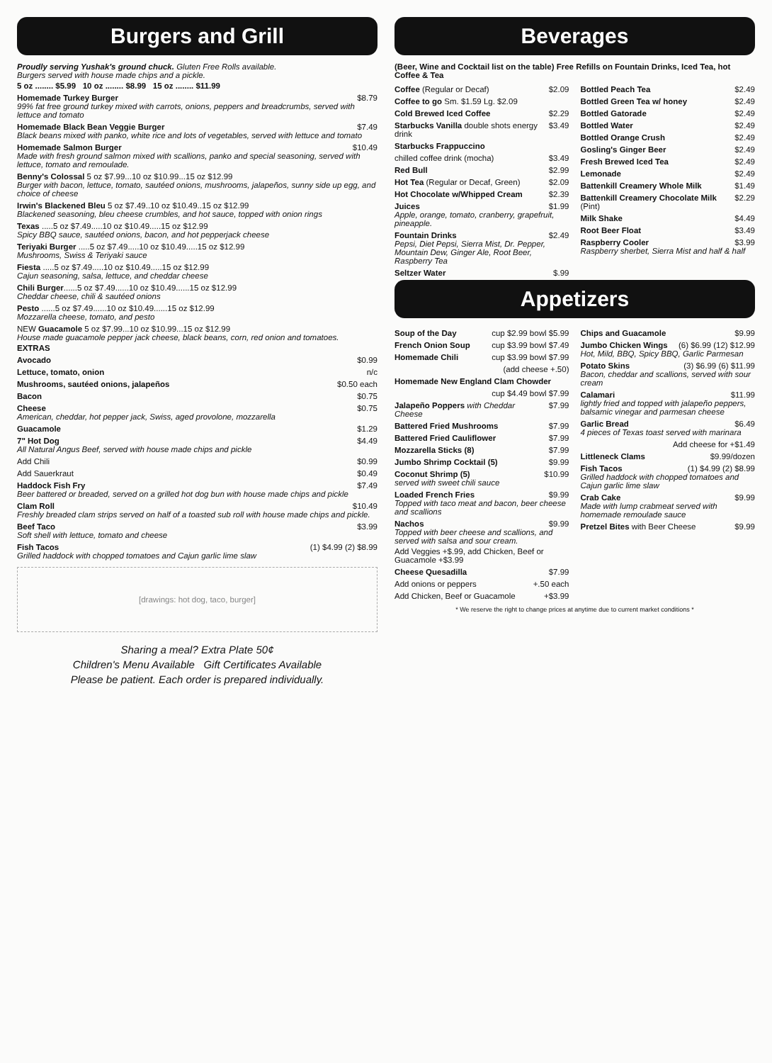Burgers and Grill
Proudly serving Yushak's ground chuck. Gluten Free Rolls available.
Burgers served with house made chips and a pickle.
5 oz ........ $5.99 10 oz ........ $8.99 15 oz ........ $11.99
Homemade Turkey Burger $8.79
99% fat free ground turkey mixed with carrots, onions, peppers and breadcrumbs, served with lettuce and tomato
Homemade Black Bean Veggie Burger $7.49
Black beans mixed with panko, white rice and lots of vegetables, served with lettuce and tomato
Homemade Salmon Burger $10.49
Made with fresh ground salmon mixed with scallions, panko and special seasoning, served with lettuce, tomato and remoulade.
Benny's Colossal 5 oz $7.99...10 oz $10.99...15 oz $12.99
Burger with bacon, lettuce, tomato, sautéed onions, mushrooms, jalapeños, sunny side up egg, and choice of cheese
Irwin's Blackened Bleu 5 oz $7.49..10 oz $10.49..15 oz $12.99
Blackened seasoning, bleu cheese crumbles, and hot sauce, topped with onion rings
Texas .....5 oz $7.49.....10 oz $10.49.....15 oz $12.99
Spicy BBQ sauce, sautéed onions, bacon, and hot pepperjack cheese
Teriyaki Burger .....5 oz $7.49.....10 oz $10.49.....15 oz $12.99
Mushrooms, Swiss & Teriyaki sauce
Fiesta .....5 oz $7.49.....10 oz $10.49.....15 oz $12.99
Cajun seasoning, salsa, lettuce, and cheddar cheese
Chili Burger......5 oz $7.49......10 oz $10.49......15 oz $12.99
Cheddar cheese, chili & sautéed onions
Pesto ......5 oz $7.49......10 oz $10.49......15 oz $12.99
Mozzarella cheese, tomato, and pesto
NEW Guacamole 5 oz $7.99...10 oz $10.99...15 oz $12.99
House made guacamole pepper jack cheese, black beans, corn, red onion and tomatoes.
EXTRAS
Avocado $0.99
Lettuce, tomato, onion n/c
Mushrooms, sautéed onions, jalapeños $0.50 each
Bacon $0.75
Cheese $0.75
American, cheddar, hot pepper jack, Swiss, aged provolone, mozzarella
Guacamole $1.29
7" Hot Dog $4.49
All Natural Angus Beef, served with house made chips and pickle
Add Chili $0.99
Add Sauerkraut $0.49
Haddock Fish Fry $7.49
Beer battered or breaded, served on a grilled hot dog bun with house made chips and pickle
Clam Roll $10.49
Freshly breaded clam strips served on half of a toasted sub roll with house made chips and pickle.
Beef Taco $3.99
Soft shell with lettuce, tomato and cheese
Fish Tacos (1) $4.99 (2) $8.99
Grilled haddock with chopped tomatoes and Cajun garlic lime slaw
[drawings: hot dog, taco, burger]
Sharing a meal? Extra Plate 50¢
Children's Menu Available Gift Certificates Available
Please be patient. Each order is prepared individually.
Beverages
(Beer, Wine and Cocktail list on the table) Free Refills on Fountain Drinks, Iced Tea, hot Coffee & Tea
Coffee (Regular or Decaf) $2.09
Coffee to go Sm. $1.59 Lg. $2.09
Cold Brewed Iced Coffee $2.29
Starbucks Vanilla double shots energy drink $3.49
Starbucks Frappuccino
chilled coffee drink (mocha) $3.49
Red Bull $2.99
Hot Tea (Regular or Decaf, Green) $2.09
Hot Chocolate w/Whipped Cream $2.39
Juices $1.99
Apple, orange, tomato, cranberry, grapefruit, pineapple.
Fountain Drinks $2.49
Pepsi, Diet Pepsi, Sierra Mist, Dr. Pepper, Mountain Dew, Ginger Ale, Root Beer, Raspberry Tea
Seltzer Water $.99
Bottled Peach Tea $2.49
Bottled Green Tea w/ honey $2.49
Bottled Gatorade $2.49
Bottled Water $2.49
Bottled Orange Crush $2.49
Gosling's Ginger Beer $2.49
Fresh Brewed Iced Tea $2.49
Lemonade $2.49
Battenkill Creamery Whole Milk $1.49
Battenkill Creamery Chocolate Milk (Pint) $2.29
Milk Shake $4.49
Root Beer Float $3.49
Raspberry Cooler $3.99
Raspberry sherbet, Sierra Mist and half & half
Appetizers
Soup of the Day cup $2.99 bowl $5.99
French Onion Soup cup $3.99 bowl $7.49
Homemade Chili cup $3.99 bowl $7.99
(add cheese +.50)
Homemade New England Clam Chowder
cup $4.49 bowl $7.99
Jalapeño Poppers with Cheddar Cheese $7.99
Battered Fried Mushrooms $7.99
Battered Fried Cauliflower $7.99
Mozzarella Sticks (8) $7.99
Jumbo Shrimp Cocktail (5) $9.99
Coconut Shrimp (5) $10.99
served with sweet chili sauce
Loaded French Fries $9.99
Topped with taco meat and bacon, beer cheese and scallions
Nachos $9.99
Topped with beer cheese and scallions, and served with salsa and sour cream.
Add Veggies +$.99, add Chicken, Beef or Guacamole +$3.99
Cheese Quesadilla $7.99
Add onions or peppers +.50 each
Add Chicken, Beef or Guacamole +$3.99
Chips and Guacamole $9.99
Jumbo Chicken Wings (6) $6.99 (12) $12.99
Hot, Mild, BBQ, Spicy BBQ, Garlic Parmesan
Potato Skins (3) $6.99 (6) $11.99
Bacon, cheddar and scallions, served with sour cream
Calamari $11.99
lightly fried and topped with jalapeño peppers, balsamic vinegar and parmesan cheese
Garlic Bread $6.49
4 pieces of Texas toast served with marinara
Add cheese for +$1.49
Littleneck Clams $9.99/dozen
Fish Tacos (1) $4.99 (2) $8.99
Grilled haddock with chopped tomatoes and Cajun garlic lime slaw
Crab Cake $9.99
Made with lump crabmeat served with homemade remoulade sauce
Pretzel Bites with Beer Cheese $9.99
* We reserve the right to change prices at anytime due to current market conditions *